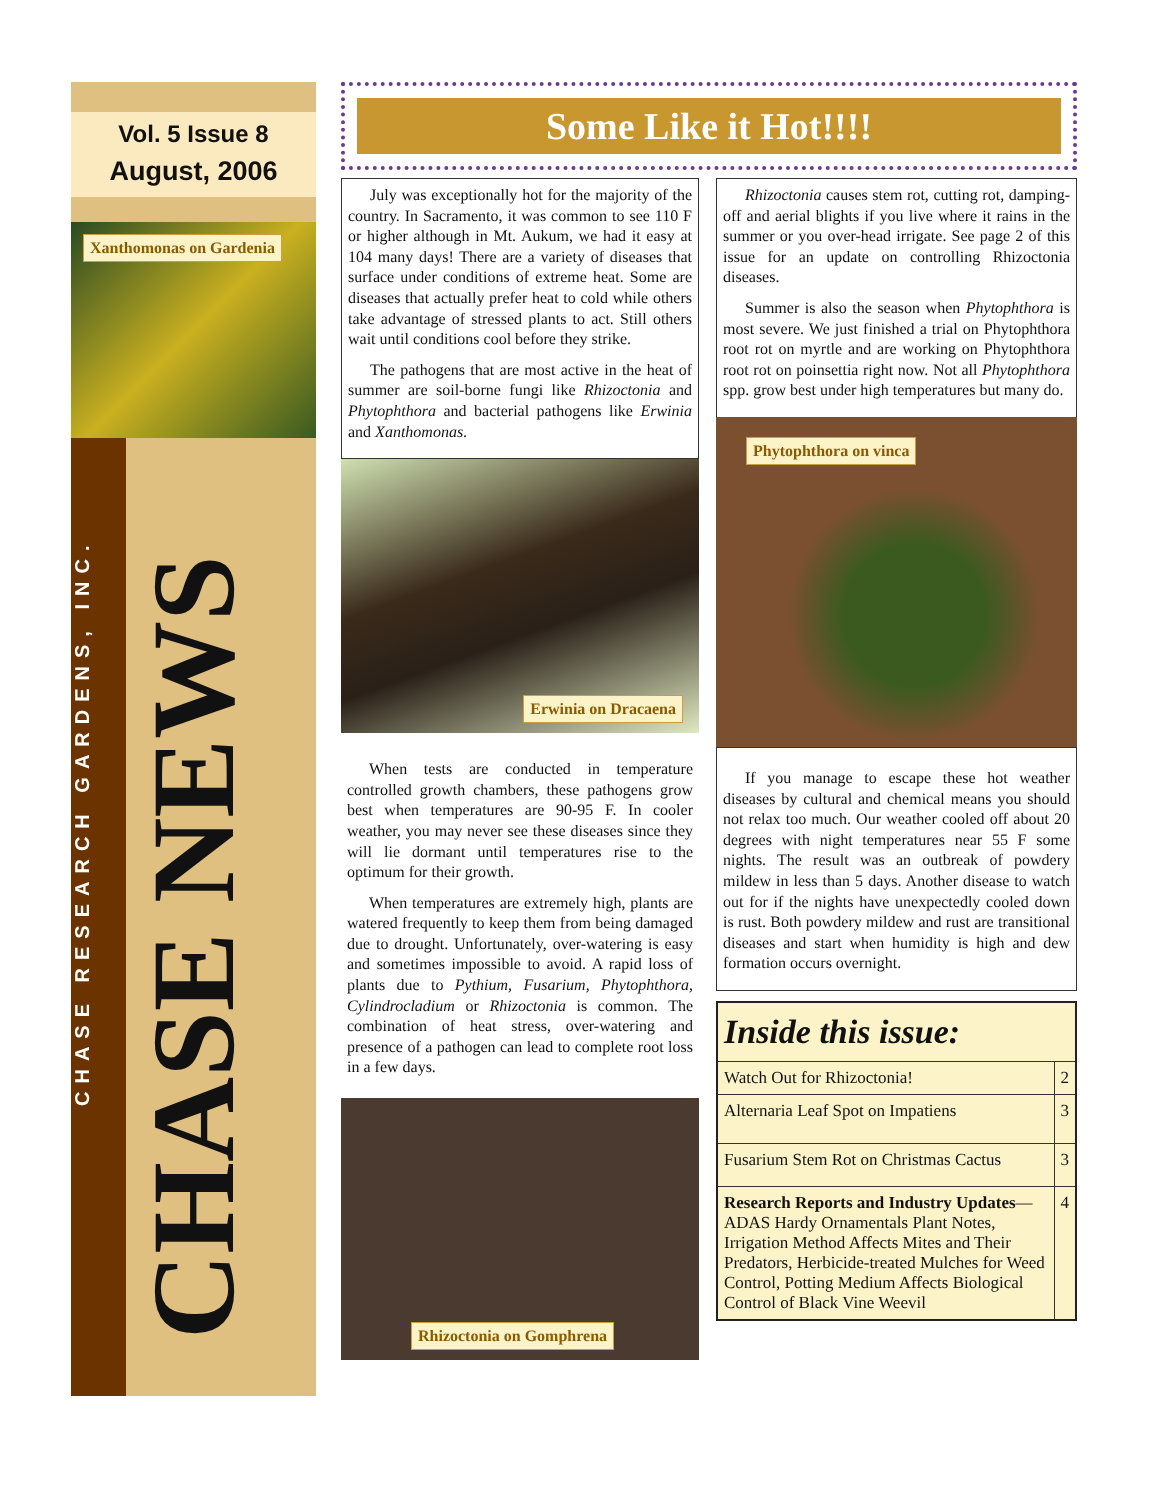Vol. 5 Issue 8
August, 2006
Xanthomonas on Gardenia
CHASE RESEARCH GARDENS, INC.
CHASE NEWS
Some Like it Hot!!!!
July was exceptionally hot for the majority of the country. In Sacramento, it was common to see 110 F or higher although in Mt. Aukum, we had it easy at 104 many days! There are a variety of diseases that surface under conditions of extreme heat. Some are diseases that actually prefer heat to cold while others take advantage of stressed plants to act. Still others wait until conditions cool before they strike.
The pathogens that are most active in the heat of summer are soil-borne fungi like Rhizoctonia and Phytophthora and bacterial pathogens like Erwinia and Xanthomonas.
Erwinia on Dracaena
When tests are conducted in temperature controlled growth chambers, these pathogens grow best when temperatures are 90-95 F. In cooler weather, you may never see these diseases since they will lie dormant until temperatures rise to the optimum for their growth.
When temperatures are extremely high, plants are watered frequently to keep them from being damaged due to drought. Unfortunately, over-watering is easy and sometimes impossible to avoid. A rapid loss of plants due to Pythium, Fusarium, Phytophthora, Cylindrocladium or Rhizoctonia is common. The combination of heat stress, over-watering and presence of a pathogen can lead to complete root loss in a few days.
Rhizoctonia on Gomphrena
Rhizoctonia causes stem rot, cutting rot, damping-off and aerial blights if you live where it rains in the summer or you over-head irrigate. See page 2 of this issue for an update on controlling Rhizoctonia diseases.
Summer is also the season when Phytophthora is most severe. We just finished a trial on Phytophthora root rot on myrtle and are working on Phytophthora root rot on poinsettia right now. Not all Phytophthora spp. grow best under high temperatures but many do.
Phytophthora on vinca
If you manage to escape these hot weather diseases by cultural and chemical means you should not relax too much. Our weather cooled off about 20 degrees with night temperatures near 55 F some nights. The result was an outbreak of powdery mildew in less than 5 days. Another disease to watch out for if the nights have unexpectedly cooled down is rust. Both powdery mildew and rust are transitional diseases and start when humidity is high and dew formation occurs overnight.
| Inside this issue: | |
| --- | --- |
| Watch Out for Rhizoctonia! | 2 |
| Alternaria Leaf Spot on Impatiens | 3 |
| Fusarium Stem Rot on Christmas Cactus | 3 |
| Research Reports and Industry Updates —ADAS Hardy Ornamentals Plant Notes, Irrigation Method Affects Mites and Their Predators, Herbicide-treated Mulches for Weed Control, Potting Medium Affects Biological Control of Black Vine Weevil | 4 |